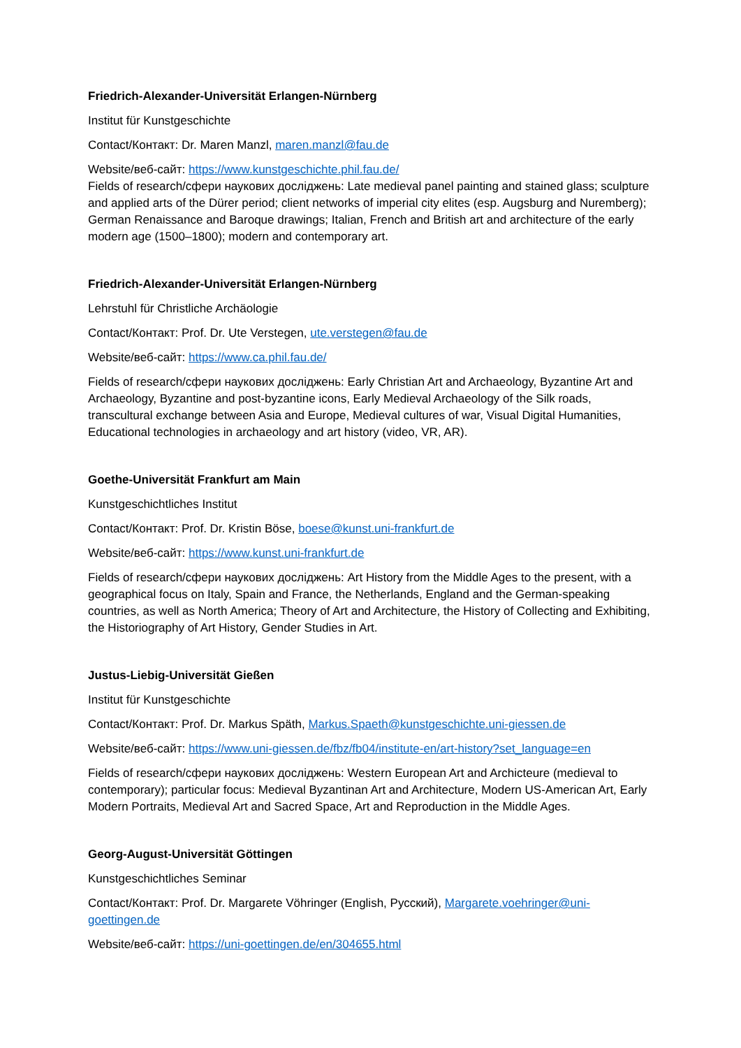Friedrich-Alexander-Universität Erlangen-Nürnberg
Institut für Kunstgeschichte
Contact/Контакт: Dr. Maren Manzl, maren.manzl@fau.de
Website/веб-сайт: https://www.kunstgeschichte.phil.fau.de/
Fields of research/сфери наукових досліджень: Late medieval panel painting and stained glass; sculpture and applied arts of the Dürer period; client networks of imperial city elites (esp. Augsburg and Nuremberg); German Renaissance and Baroque drawings; Italian, French and British art and architecture of the early modern age (1500–1800); modern and contemporary art.
Friedrich-Alexander-Universität Erlangen-Nürnberg
Lehrstuhl für Christliche Archäologie
Contact/Контакт: Prof. Dr. Ute Verstegen, ute.verstegen@fau.de
Website/веб-сайт: https://www.ca.phil.fau.de/
Fields of research/сфери наукових досліджень: Early Christian Art and Archaeology, Byzantine Art and Archaeology, Byzantine and post-byzantine icons, Early Medieval Archaeology of the Silk roads, transcultural exchange between Asia and Europe, Medieval cultures of war, Visual Digital Humanities, Educational technologies in archaeology and art history (video, VR, AR).
Goethe-Universität Frankfurt am Main
Kunstgeschichtliches Institut
Contact/Контакт: Prof. Dr. Kristin Böse, boese@kunst.uni-frankfurt.de
Website/веб-сайт: https://www.kunst.uni-frankfurt.de
Fields of research/сфери наукових досліджень: Art History from the Middle Ages to the present, with a geographical focus on Italy, Spain and France, the Netherlands, England and the German-speaking countries, as well as North America; Theory of Art and Architecture, the History of Collecting and Exhibiting, the Historiography of Art History, Gender Studies in Art.
Justus-Liebig-Universität Gießen
Institut für Kunstgeschichte
Contact/Контакт: Prof. Dr. Markus Späth, Markus.Spaeth@kunstgeschichte.uni-giessen.de
Website/веб-сайт: https://www.uni-giessen.de/fbz/fb04/institute-en/art-history?set_language=en
Fields of research/сфери наукових досліджень: Western European Art and Archicteure (medieval to contemporary); particular focus: Medieval Byzantinan Art and Architecture, Modern US-American Art, Early Modern Portraits, Medieval Art and Sacred Space, Art and Reproduction in the Middle Ages.
Georg-August-Universität Göttingen
Kunstgeschichtliches Seminar
Contact/Контакт: Prof. Dr. Margarete Vöhringer (English, Русский), Margarete.voehringer@uni-goettingen.de
Website/веб-сайт: https://uni-goettingen.de/en/304655.html